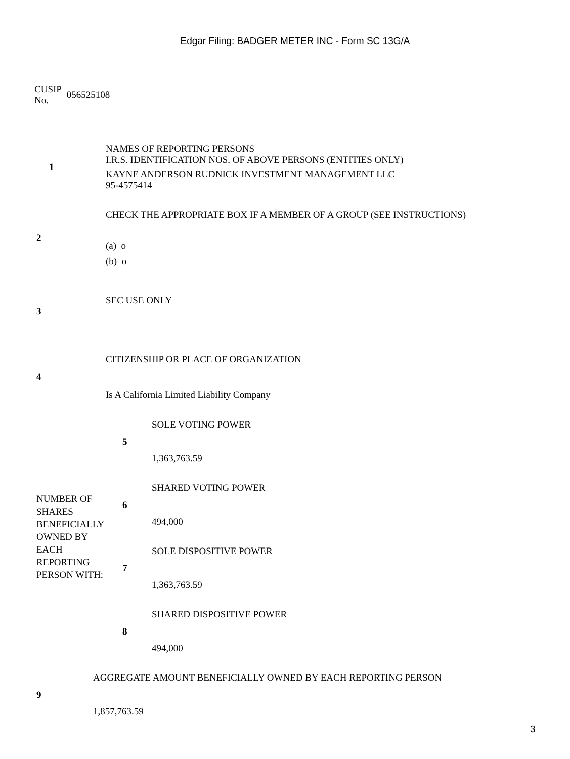Edgar Filing: BADGER METER INC - Form SC 13G/A
CUSIP
No.
056525108
| 1 | NAMES OF REPORTING PERSONS I.R.S. IDENTIFICATION NOS. OF ABOVE PERSONS (ENTITIES ONLY) KAYNE ANDERSON RUDNICK INVESTMENT MANAGEMENT LLC 95-4575414 |
| 2 | CHECK THE APPROPRIATE BOX IF A MEMBER OF A GROUP (SEE INSTRUCTIONS) (a) o (b) o |
| 3 | SEC USE ONLY |
| 4 | CITIZENSHIP OR PLACE OF ORGANIZATION Is A California Limited Liability Company |
| NUMBER OF SHARES BENEFICIALLY OWNED BY EACH REPORTING PERSON WITH: | 5 | SOLE VOTING POWER 1,363,763.59 |
| | 6 | SHARED VOTING POWER 494,000 |
| | 7 | SOLE DISPOSITIVE POWER 1,363,763.59 |
| | 8 | SHARED DISPOSITIVE POWER 494,000 |
| 9 | AGGREGATE AMOUNT BENEFICIALLY OWNED BY EACH REPORTING PERSON 1,857,763.59 |
3